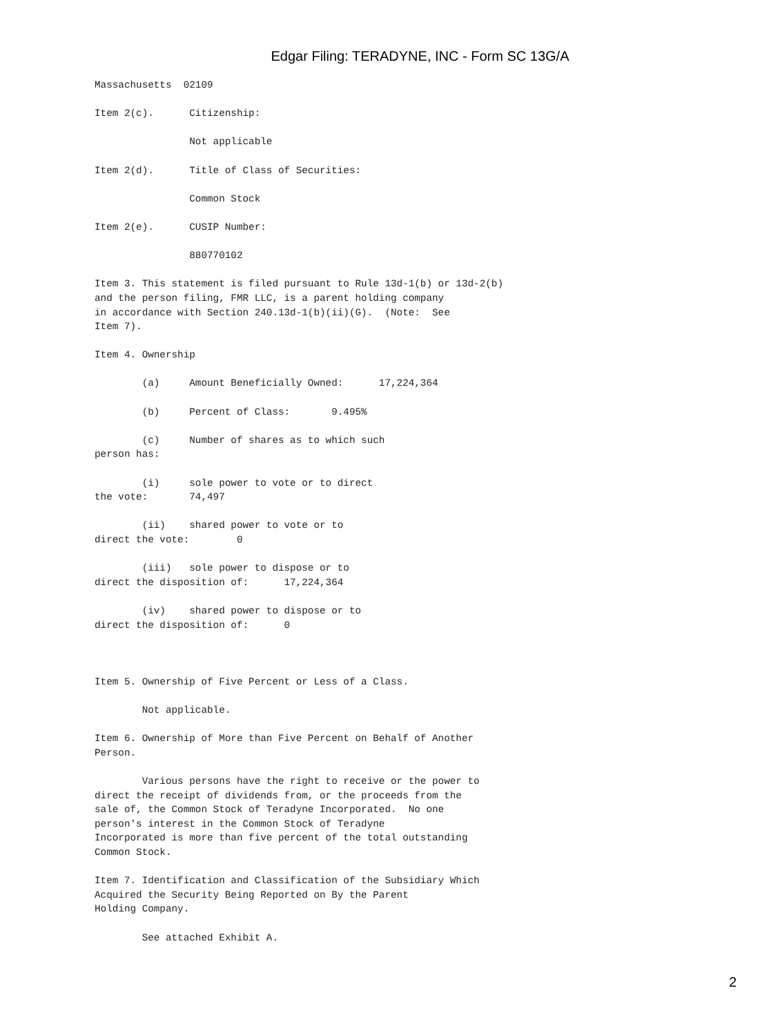Edgar Filing: TERADYNE, INC - Form SC 13G/A
Massachusetts  02109

Item 2(c).      Citizenship:

                Not applicable

Item 2(d).      Title of Class of Securities:

                Common Stock

Item 2(e).      CUSIP Number:

                880770102

Item 3. This statement is filed pursuant to Rule 13d-1(b) or 13d-2(b)
and the person filing, FMR LLC, is a parent holding company
in accordance with Section 240.13d-1(b)(ii)(G).  (Note:  See
Item 7).

Item 4. Ownership

        (a)     Amount Beneficially Owned:      17,224,364

        (b)     Percent of Class:       9.495%

        (c)     Number of shares as to which such
person has:

        (i)     sole power to vote or to direct
the vote:       74,497

        (ii)    shared power to vote or to
direct the vote:        0

        (iii)   sole power to dispose or to
direct the disposition of:      17,224,364

        (iv)    shared power to dispose or to
direct the disposition of:      0



Item 5. Ownership of Five Percent or Less of a Class.

        Not applicable.

Item 6. Ownership of More than Five Percent on Behalf of Another
Person.

        Various persons have the right to receive or the power to
direct the receipt of dividends from, or the proceeds from the
sale of, the Common Stock of Teradyne Incorporated.  No one
person's interest in the Common Stock of Teradyne
Incorporated is more than five percent of the total outstanding
Common Stock.

Item 7. Identification and Classification of the Subsidiary Which
Acquired the Security Being Reported on By the Parent
Holding Company.

        See attached Exhibit A.
2